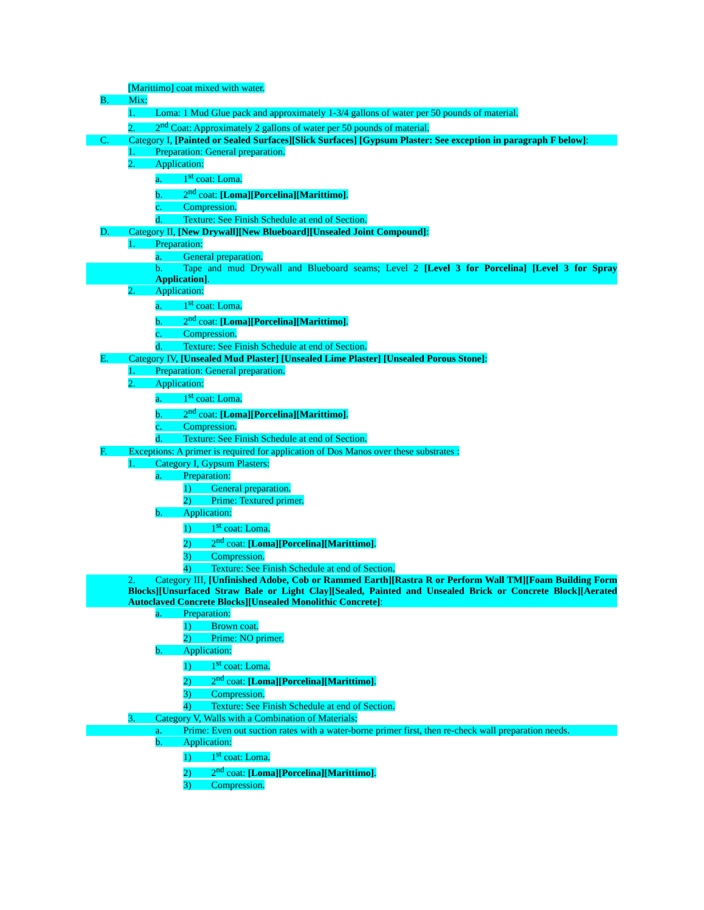[Marittimo] coat mixed with water.
B. Mix:
1. Loma: 1 Mud Glue pack and approximately 1-3/4 gallons of water per 50 pounds of material.
2. 2<sup>nd</sup> Coat: Approximately 2 gallons of water per 50 pounds of material.
C. Category I, [Painted or Sealed Surfaces][Slick Surfaces] [Gypsum Plaster: See exception in paragraph F below]:
1. Preparation: General preparation.
2. Application:
a. 1<sup>st</sup> coat: Loma.
b. 2<sup>nd</sup> coat: [Loma][Porcelina][Marittimo].
c. Compression.
d. Texture: See Finish Schedule at end of Section.
D. Category II, [New Drywall][New Blueboard][Unsealed Joint Compound]:
1. Preparation:
a. General preparation.
b. Tape and mud Drywall and Blueboard seams; Level 2 [Level 3 for Porcelina] [Level 3 for Spray Application].
2. Application:
a. 1<sup>st</sup> coat: Loma.
b. 2<sup>nd</sup> coat: [Loma][Porcelina][Marittimo].
c. Compression.
d. Texture: See Finish Schedule at end of Section.
E. Category IV, [Unsealed Mud Plaster] [Unsealed Lime Plaster] [Unsealed Porous Stone]:
1. Preparation: General preparation.
2. Application:
a. 1<sup>st</sup> coat: Loma.
b. 2<sup>nd</sup> coat: [Loma][Porcelina][Marittimo].
c. Compression.
d. Texture: See Finish Schedule at end of Section.
F. Exceptions: A primer is required for application of Dos Manos over these substrates :
1. Category I, Gypsum Plasters:
a. Preparation:
1) General preparation.
2) Prime: Textured primer.
b. Application:
1) 1<sup>st</sup> coat: Loma.
2) 2<sup>nd</sup> coat: [Loma][Porcelina][Marittimo].
3) Compression.
4) Texture: See Finish Schedule at end of Section.
2. Category III, [Unfinished Adobe, Cob or Rammed Earth][Rastra R or Perform Wall TM][Foam Building Form Blocks][Unsurfaced Straw Bale or Light Clay][Sealed, Painted and Unsealed Brick or Concrete Block][Aerated Autoclaved Concrete Blocks][Unsealed Monolithic Concrete]:
a. Preparation:
1) Brown coat.
2) Prime: NO primer.
b. Application:
1) 1<sup>st</sup> coat: Loma.
2) 2<sup>nd</sup> coat: [Loma][Porcelina][Marittimo].
3) Compression.
4) Texture: See Finish Schedule at end of Section.
3. Category V, Walls with a Combination of Materials:
a. Prime: Even out suction rates with a water-borne primer first, then re-check wall preparation needs.
b. Application:
1) 1<sup>st</sup> coat: Loma.
2) 2<sup>nd</sup> coat: [Loma][Porcelina][Marittimo].
3) Compression.